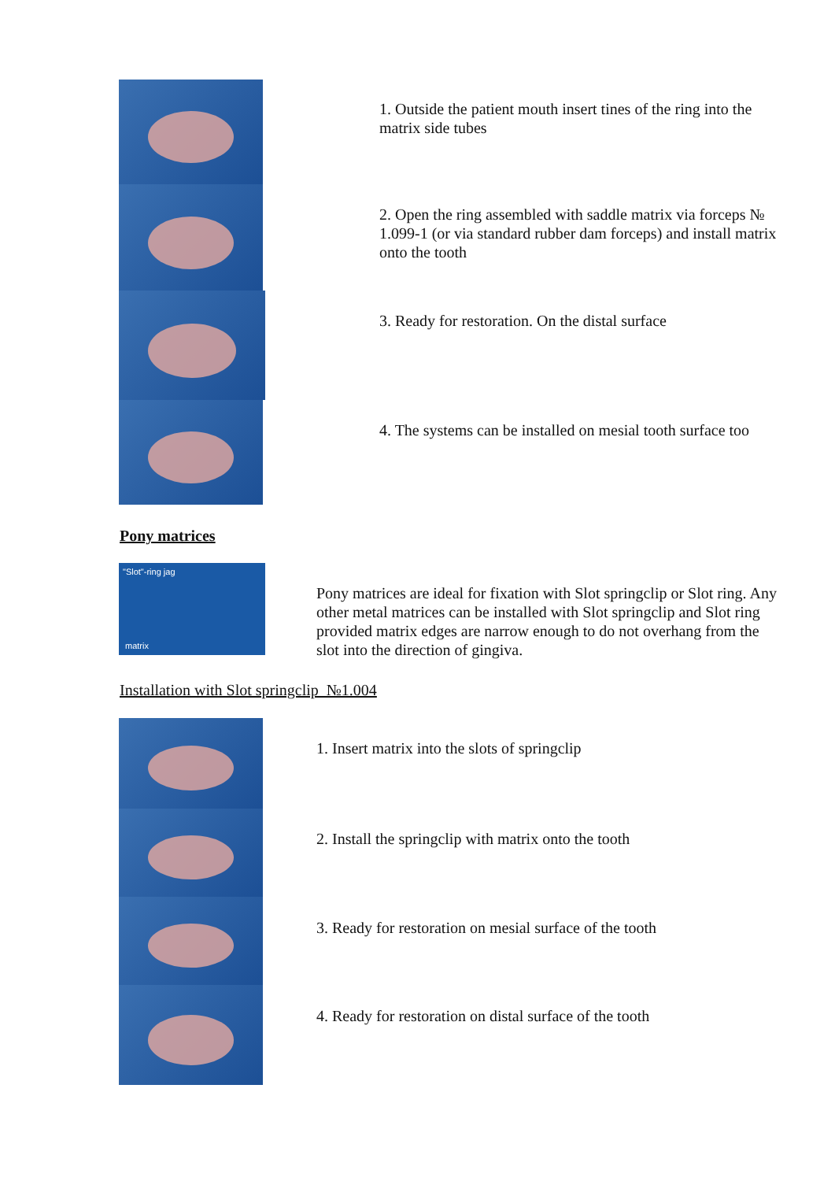1. Outside the patient mouth insert tines of the ring into the matrix side tubes
2. Open the ring assembled with saddle matrix via forceps № 1.099-1 (or via standard rubber dam forceps) and install matrix onto the tooth
3. Ready for restoration. On the distal surface
4. The systems can be installed on mesial tooth surface too
Pony matrices
"Slot"-ring jag
matrix
Pony matrices are ideal for fixation with Slot springclip or Slot ring. Any other metal matrices can be installed with Slot springclip and Slot ring provided matrix edges are narrow enough to do not overhang from the slot into the direction of gingiva.
Installation with Slot springclip №1.004
1. Insert matrix into the slots of springclip
2. Install the springclip with matrix onto the tooth
3. Ready for restoration on mesial surface of the tooth
4. Ready for restoration on distal surface of the tooth